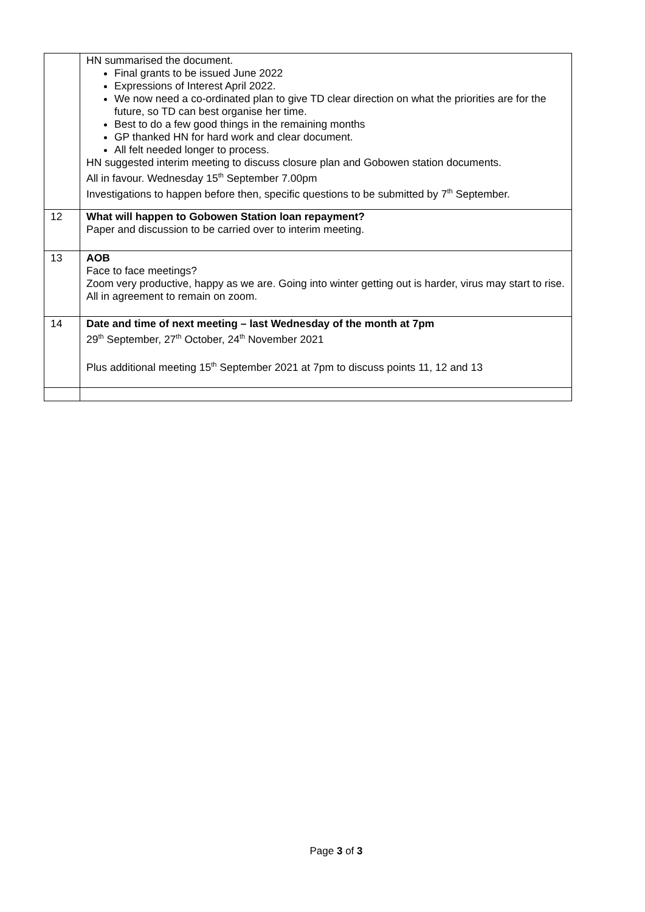| | HN summarised the document. Final grants to be issued June 2022 Expressions of Interest April 2022. We now need a co-ordinated plan to give TD clear direction on what the priorities are for the future, so TD can best organise her time. Best to do a few good things in the remaining months GP thanked HN for hard work and clear document. All felt needed longer to process. HN suggested interim meeting to discuss closure plan and Gobowen station documents. All in favour. Wednesday 15<sup>th</sup> September 7.00pm Investigations to happen before then, specific questions to be submitted by 7<sup>th</sup> September. |
| 12 | What will happen to Gobowen Station loan repayment? Paper and discussion to be carried over to interim meeting. |
| 13 | AOB Face to face meetings? Zoom very productive, happy as we are. Going into winter getting out is harder, virus may start to rise. All in agreement to remain on zoom. |
| 14 | Date and time of next meeting – last Wednesday of the month at 7pm 29<sup>th</sup> September, 27<sup>th</sup> October, 24<sup>th</sup> November 2021 Plus additional meeting 15<sup>th</sup> September 2021 at 7pm to discuss points 11, 12 and 13 |
Page 3 of 3